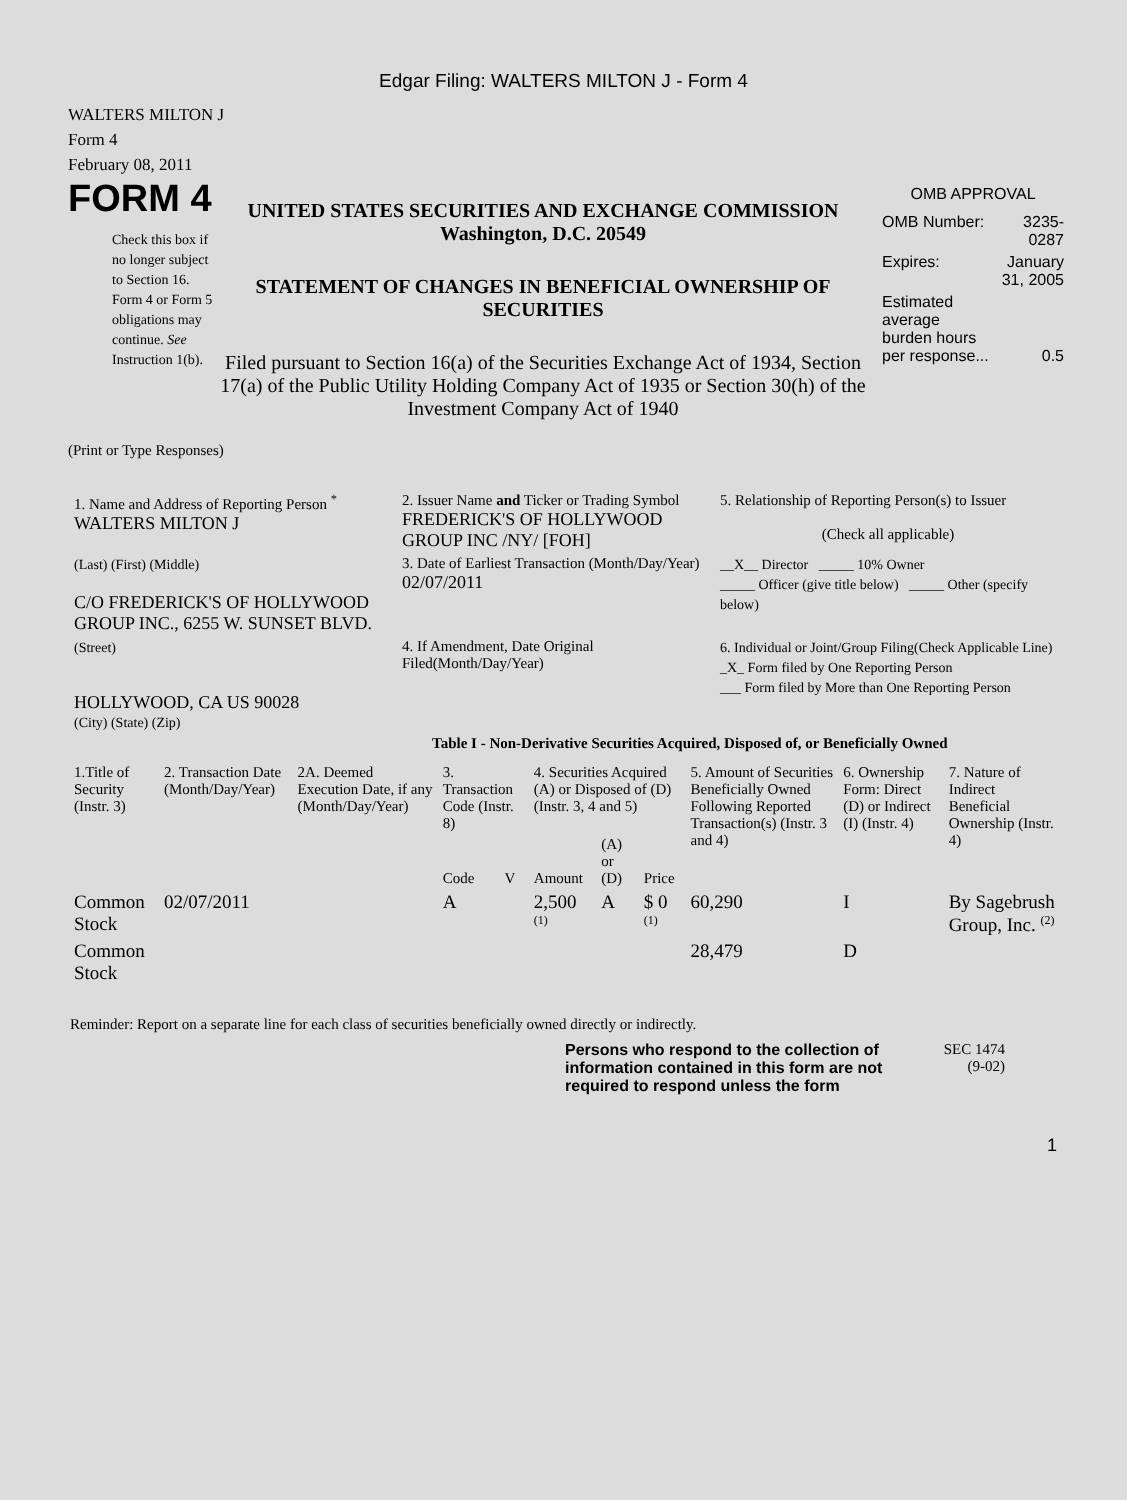Edgar Filing: WALTERS MILTON J - Form 4
WALTERS MILTON J
Form 4
February 08, 2011
FORM 4
Check this box if no longer subject to Section 16. Form 4 or Form 5 obligations may continue. See Instruction 1(b).
UNITED STATES SECURITIES AND EXCHANGE COMMISSION
Washington, D.C. 20549
STATEMENT OF CHANGES IN BENEFICIAL OWNERSHIP OF SECURITIES
Filed pursuant to Section 16(a) of the Securities Exchange Act of 1934, Section 17(a) of the Public Utility Holding Company Act of 1935 or Section 30(h) of the Investment Company Act of 1940
OMB APPROVAL
| OMB Number: | 3235-0287 |
| Expires: | January 31, 2005 |
| Estimated average burden hours per response... | 0.5 |
(Print or Type Responses)
| 1. Name and Address of Reporting Person <sup>*</sup> WALTERS MILTON J | 2. Issuer Name and Ticker or Trading Symbol FREDERICK'S OF HOLLYWOOD GROUP INC /NY/ [FOH] | 5. Relationship of Reporting Person(s) to Issuer (Check all applicable) |
| (Last) (First) (Middle) C/O FREDERICK'S OF HOLLYWOOD GROUP INC., 6255 W. SUNSET BLVD. | 3. Date of Earliest Transaction (Month/Day/Year) 02/07/2011 | __X__ Director _____ 10% Owner _____ Officer (give title below) _____ Other (specify below) |
| (Street) HOLLYWOOD, CA US 90028 (City) (State) (Zip) | 4. If Amendment, Date Original Filed(Month/Day/Year) | 6. Individual or Joint/Group Filing(Check Applicable Line) _X_ Form filed by One Reporting Person ___ Form filed by More than One Reporting Person |
Table I - Non-Derivative Securities Acquired, Disposed of, or Beneficially Owned
| 1.Title of Security (Instr. 3) | 2. Transaction Date (Month/Day/Year) | 2A. Deemed Execution Date, if any (Month/Day/Year) | 3. Transaction Code (Instr. 8) | | 4. Securities Acquired (A) or Disposed of (D) (Instr. 3, 4 and 5) | | | 5. Amount of Securities Beneficially Owned Following Reported Transaction(s) (Instr. 3 and 4) | 6. Ownership Form: Direct (D) or Indirect (I) (Instr. 4) | 7. Nature of Indirect Beneficial Ownership (Instr. 4) |
| --- | --- | --- | --- | --- | --- | --- | --- | --- | --- | --- |
| | | | Code | V | Amount | (A) or (D) | Price | | | |
| Common Stock | 02/07/2011 | | A | | 2,500 <sup>(1)</sup> | A | $ 0 <sup>(1)</sup> | 60,290 | I | By Sagebrush Group, Inc. <sup>(2)</sup> |
| Common Stock | | | | | | | | 28,479 | D | |
Reminder: Report on a separate line for each class of securities beneficially owned directly or indirectly.
Persons who respond to the collection of information contained in this form are not required to respond unless the form
SEC 1474
(9-02)
1